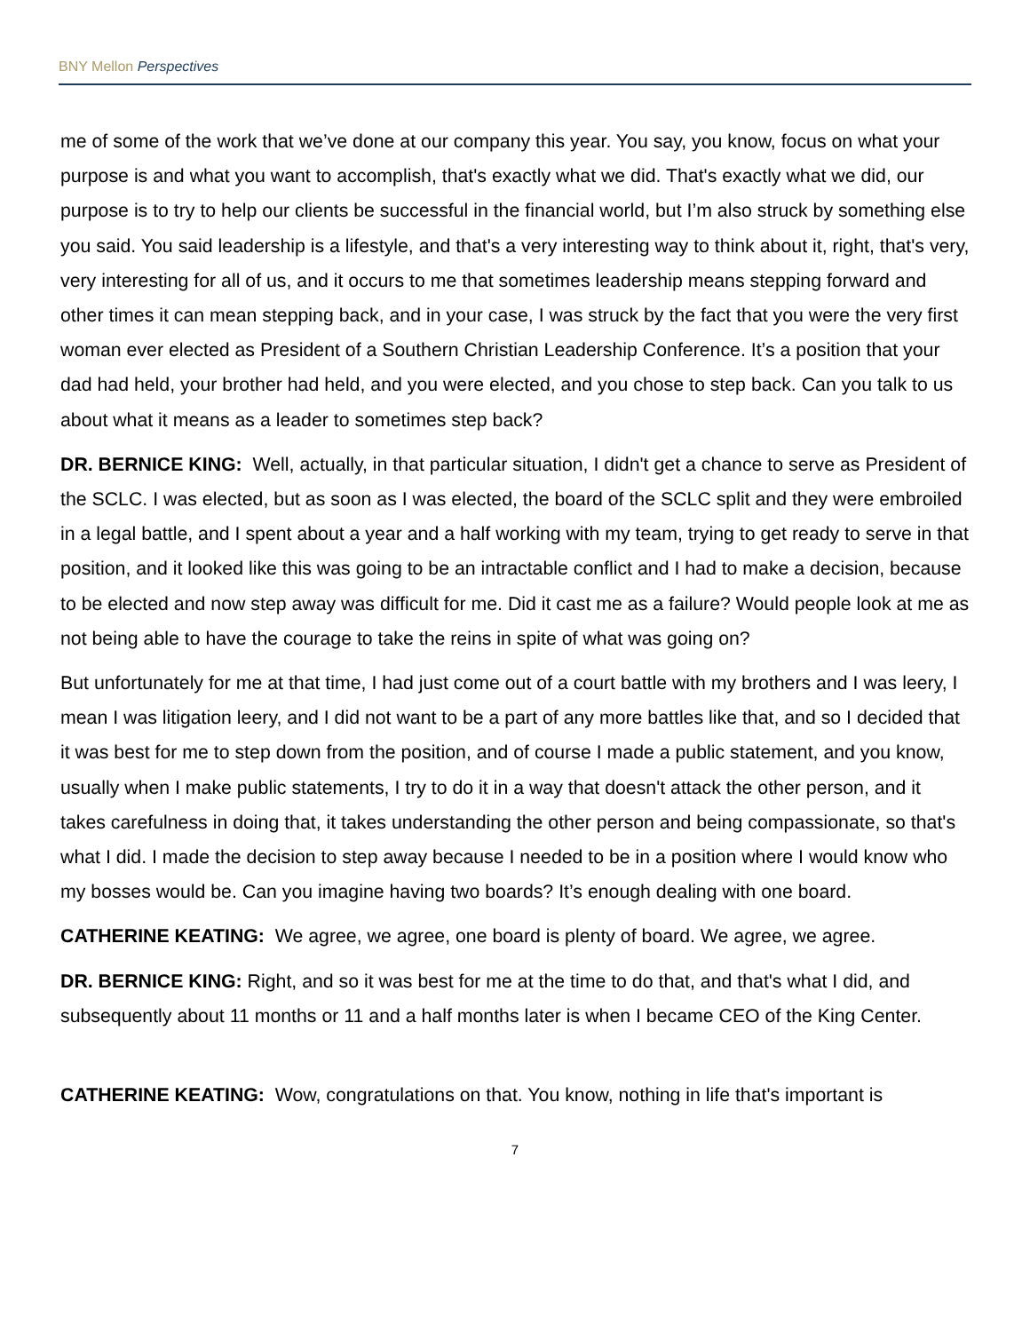BNY Mellon Perspectives
me of some of the work that we’ve done at our company this year. You say, you know, focus on what your purpose is and what you want to accomplish, that's exactly what we did. That's exactly what we did, our purpose is to try to help our clients be successful in the financial world, but I’m also struck by something else you said. You said leadership is a lifestyle, and that's a very interesting way to think about it, right, that's very, very interesting for all of us, and it occurs to me that sometimes leadership means stepping forward and other times it can mean stepping back, and in your case, I was struck by the fact that you were the very first woman ever elected as President of a Southern Christian Leadership Conference. It’s a position that your dad had held, your brother had held, and you were elected, and you chose to step back. Can you talk to us about what it means as a leader to sometimes step back?
DR. BERNICE KING: Well, actually, in that particular situation, I didn't get a chance to serve as President of the SCLC. I was elected, but as soon as I was elected, the board of the SCLC split and they were embroiled in a legal battle, and I spent about a year and a half working with my team, trying to get ready to serve in that position, and it looked like this was going to be an intractable conflict and I had to make a decision, because to be elected and now step away was difficult for me. Did it cast me as a failure? Would people look at me as not being able to have the courage to take the reins in spite of what was going on?
But unfortunately for me at that time, I had just come out of a court battle with my brothers and I was leery, I mean I was litigation leery, and I did not want to be a part of any more battles like that, and so I decided that it was best for me to step down from the position, and of course I made a public statement, and you know, usually when I make public statements, I try to do it in a way that doesn't attack the other person, and it takes carefulness in doing that, it takes understanding the other person and being compassionate, so that's what I did. I made the decision to step away because I needed to be in a position where I would know who my bosses would be. Can you imagine having two boards? It’s enough dealing with one board.
CATHERINE KEATING: We agree, we agree, one board is plenty of board. We agree, we agree.
DR. BERNICE KING: Right, and so it was best for me at the time to do that, and that's what I did, and subsequently about 11 months or 11 and a half months later is when I became CEO of the King Center.
CATHERINE KEATING: Wow, congratulations on that. You know, nothing in life that's important is
7